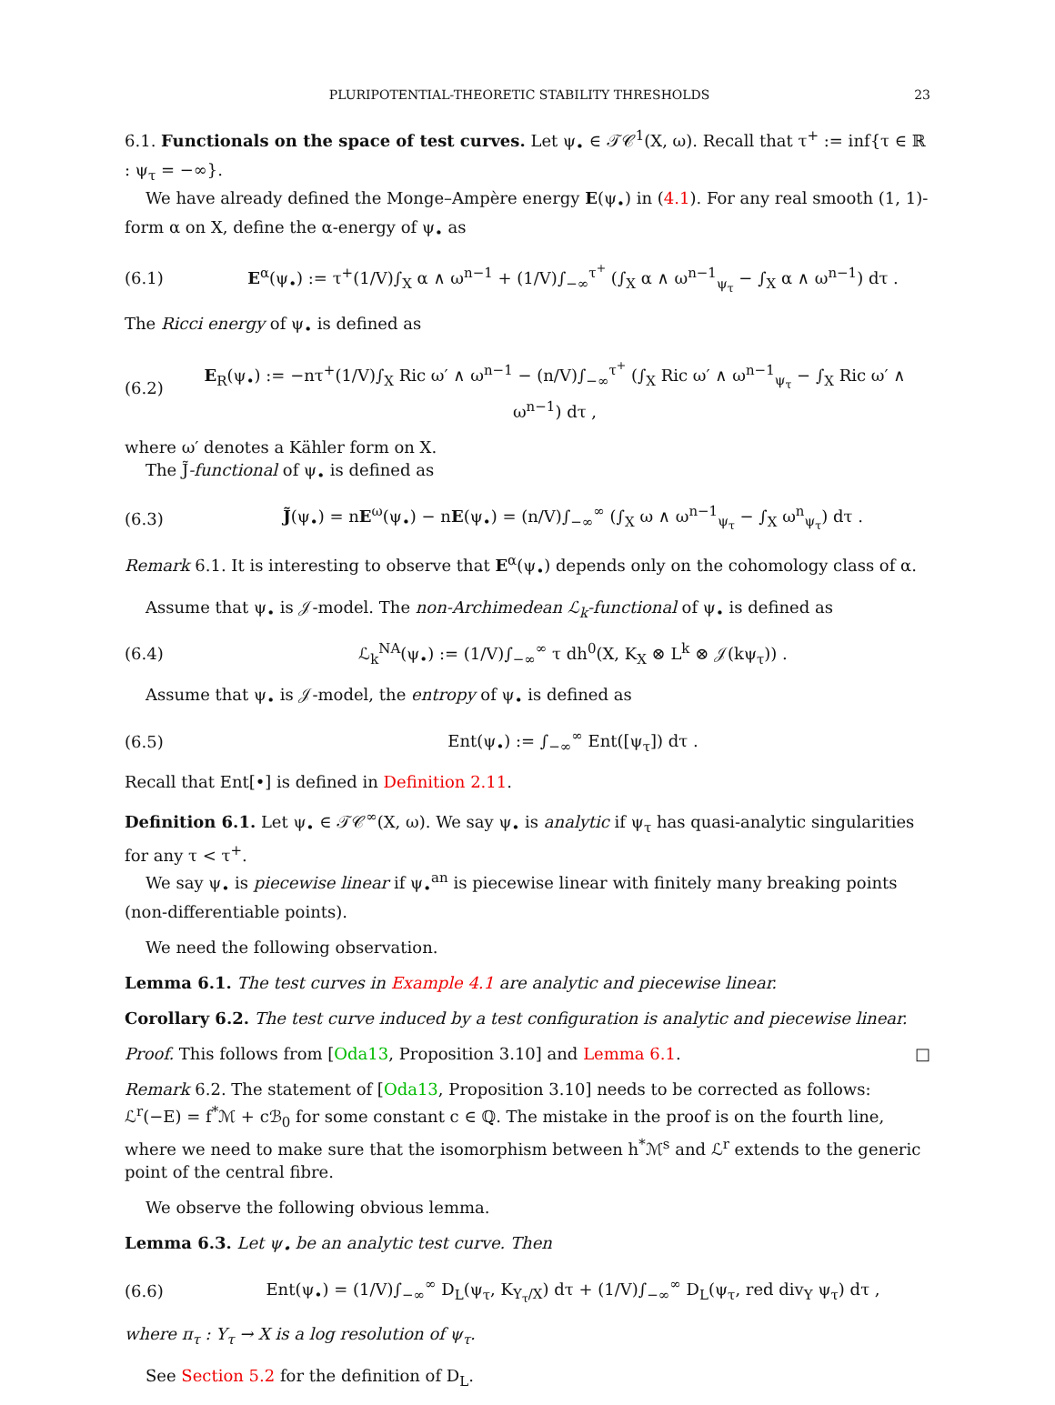PLURIPOTENTIAL-THEORETIC STABILITY THRESHOLDS 23
6.1. Functionals on the space of test curves. Let ψ<sub>•</sub> ∈ 𝒯𝒞<sup>1</sup>(X, ω). Recall that τ<sup>+</sup> := inf{τ ∈ ℝ : ψ<sub>τ</sub> = −∞}.
We have already defined the Monge–Ampère energy E(ψ<sub>•</sub>) in (4.1). For any real smooth (1, 1)-form α on X, define the α-energy of ψ<sub>•</sub> as
(6.1) E<sup>α</sup>(ψ<sub>•</sub>) := τ<sup>+</sup>(1/V)∫<sub>X</sub> α ∧ ω<sup>n−1</sup> + (1/V)∫<sub>−∞</sub><sup>τ<sup>+</sup></sup> (∫<sub>X</sub> α ∧ ω<sup>n−1</sup><sub>ψ<sub>τ</sub></sub> − ∫<sub>X</sub> α ∧ ω<sup>n−1</sup>) dτ .
The Ricci energy of ψ<sub>•</sub> is defined as
(6.2) E<sub>R</sub>(ψ<sub>•</sub>) := −nτ<sup>+</sup>(1/V)∫<sub>X</sub> Ric ω′ ∧ ω<sup>n−1</sup> − (n/V)∫<sub>−∞</sub><sup>τ<sup>+</sup></sup> (∫<sub>X</sub> Ric ω′ ∧ ω<sup>n−1</sup><sub>ψ<sub>τ</sub></sub> − ∫<sub>X</sub> Ric ω′ ∧ ω<sup>n−1</sup>) dτ ,
where ω′ denotes a Kähler form on X.
The J̃-functional of ψ<sub>•</sub> is defined as
(6.3) J̃(ψ<sub>•</sub>) = nE<sup>ω</sup>(ψ<sub>•</sub>) − nE(ψ<sub>•</sub>) = (n/V)∫<sub>−∞</sub><sup>∞</sup> (∫<sub>X</sub> ω ∧ ω<sup>n−1</sup><sub>ψ<sub>τ</sub></sub> − ∫<sub>X</sub> ω<sup>n</sup><sub>ψ<sub>τ</sub></sub>) dτ .
Remark 6.1. It is interesting to observe that E<sup>α</sup>(ψ<sub>•</sub>) depends only on the cohomology class of α.
Assume that ψ<sub>•</sub> is 𝒥-model. The non-Archimedean ℒ<sub>k</sub>-functional of ψ<sub>•</sub> is defined as
(6.4) ℒ<sub>k</sub><sup>NA</sup>(ψ<sub>•</sub>) := (1/V)∫<sub>−∞</sub><sup>∞</sup> τ dh<sup>0</sup>(X, K<sub>X</sub> ⊗ L<sup>k</sup> ⊗ 𝒥(kψ<sub>τ</sub>)) .
Assume that ψ<sub>•</sub> is 𝒥-model, the entropy of ψ<sub>•</sub> is defined as
(6.5) Ent(ψ<sub>•</sub>) := ∫<sub>−∞</sub><sup>∞</sup> Ent([ψ<sub>τ</sub>]) dτ .
Recall that Ent[•] is defined in Definition 2.11.
Definition 6.1. Let ψ<sub>•</sub> ∈ 𝒯𝒞<sup>∞</sup>(X, ω). We say ψ<sub>•</sub> is analytic if ψ<sub>τ</sub> has quasi-analytic singularities for any τ < τ<sup>+</sup>.
We say ψ<sub>•</sub> is piecewise linear if ψ<sub>•</sub><sup>an</sup> is piecewise linear with finitely many breaking points (non-differentiable points).
We need the following observation.
Lemma 6.1. The test curves in Example 4.1 are analytic and piecewise linear.
Corollary 6.2. The test curve induced by a test configuration is analytic and piecewise linear.
Proof. This follows from [Oda13, Proposition 3.10] and Lemma 6.1. □
Remark 6.2. The statement of [Oda13, Proposition 3.10] needs to be corrected as follows: ℒ<sup>r</sup>(−E) = f<sup>*</sup>ℳ + cℬ<sub>0</sub> for some constant c ∈ ℚ. The mistake in the proof is on the fourth line, where we need to make sure that the isomorphism between h<sup>*</sup>ℳ<sup>s</sup> and ℒ<sup>r</sup> extends to the generic point of the central fibre.
We observe the following obvious lemma.
Lemma 6.3. Let ψ<sub>•</sub> be an analytic test curve. Then
(6.6) Ent(ψ<sub>•</sub>) = (1/V)∫<sub>−∞</sub><sup>∞</sup> D<sub>L</sub>(ψ<sub>τ</sub>, K<sub>Y<sub>τ</sub>/X</sub>) dτ + (1/V)∫<sub>−∞</sub><sup>∞</sup> D<sub>L</sub>(ψ<sub>τ</sub>, red div<sub>Y</sub> ψ<sub>τ</sub>) dτ ,
where π<sub>τ</sub> : Y<sub>τ</sub> → X is a log resolution of ψ<sub>τ</sub>.
See Section 5.2 for the definition of D<sub>L</sub>.